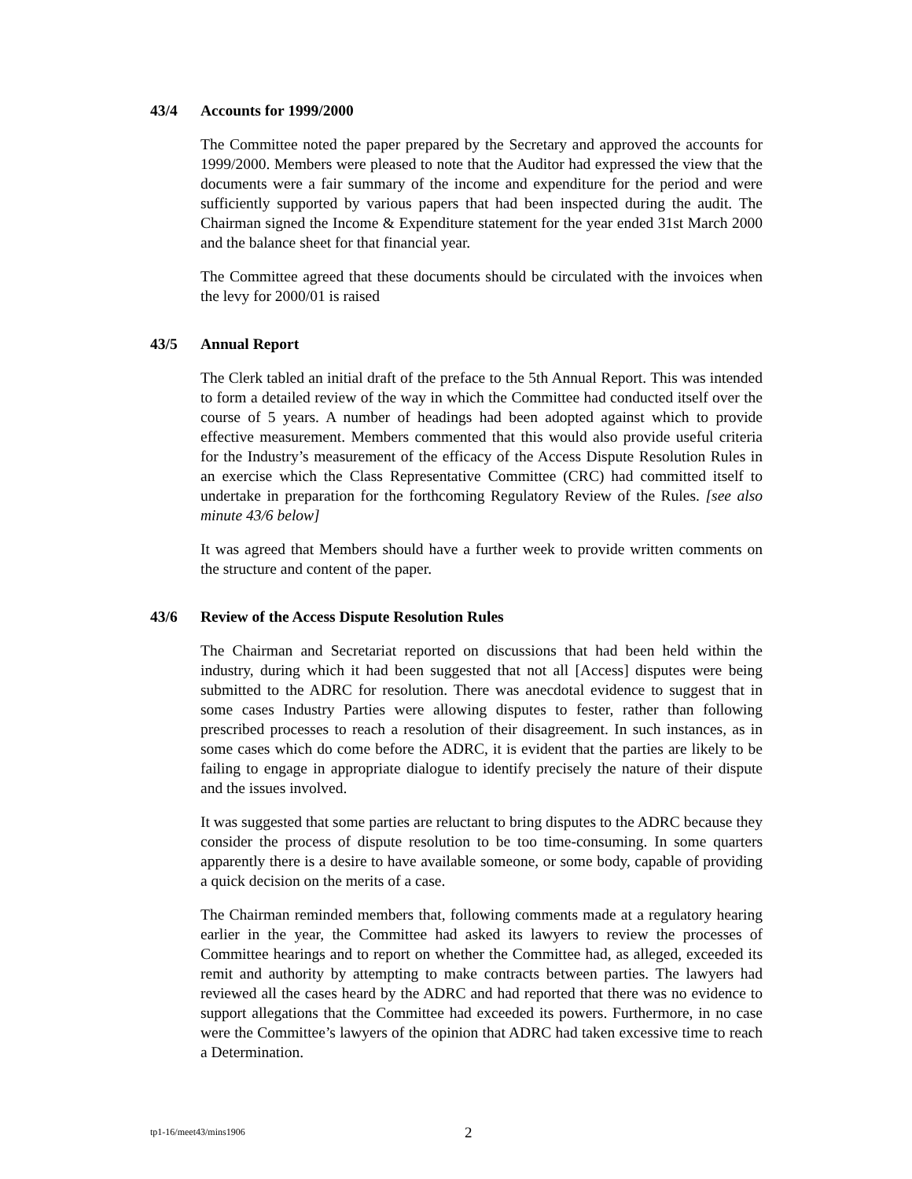43/4 Accounts for 1999/2000
The Committee noted the paper prepared by the Secretary and approved the accounts for 1999/2000. Members were pleased to note that the Auditor had expressed the view that the documents were a fair summary of the income and expenditure for the period and were sufficiently supported by various papers that had been inspected during the audit. The Chairman signed the Income & Expenditure statement for the year ended 31st March 2000 and the balance sheet for that financial year.
The Committee agreed that these documents should be circulated with the invoices when the levy for 2000/01 is raised
43/5 Annual Report
The Clerk tabled an initial draft of the preface to the 5th Annual Report. This was intended to form a detailed review of the way in which the Committee had conducted itself over the course of 5 years. A number of headings had been adopted against which to provide effective measurement. Members commented that this would also provide useful criteria for the Industry’s measurement of the efficacy of the Access Dispute Resolution Rules in an exercise which the Class Representative Committee (CRC) had committed itself to undertake in preparation for the forthcoming Regulatory Review of the Rules. [see also minute 43/6 below]
It was agreed that Members should have a further week to provide written comments on the structure and content of the paper.
43/6 Review of the Access Dispute Resolution Rules
The Chairman and Secretariat reported on discussions that had been held within the industry, during which it had been suggested that not all [Access] disputes were being submitted to the ADRC for resolution. There was anecdotal evidence to suggest that in some cases Industry Parties were allowing disputes to fester, rather than following prescribed processes to reach a resolution of their disagreement. In such instances, as in some cases which do come before the ADRC, it is evident that the parties are likely to be failing to engage in appropriate dialogue to identify precisely the nature of their dispute and the issues involved.
It was suggested that some parties are reluctant to bring disputes to the ADRC because they consider the process of dispute resolution to be too time-consuming. In some quarters apparently there is a desire to have available someone, or some body, capable of providing a quick decision on the merits of a case.
The Chairman reminded members that, following comments made at a regulatory hearing earlier in the year, the Committee had asked its lawyers to review the processes of Committee hearings and to report on whether the Committee had, as alleged, exceeded its remit and authority by attempting to make contracts between parties. The lawyers had reviewed all the cases heard by the ADRC and had reported that there was no evidence to support allegations that the Committee had exceeded its powers. Furthermore, in no case were the Committee’s lawyers of the opinion that ADRC had taken excessive time to reach a Determination.
tp1-16/meet43/mins1906 2